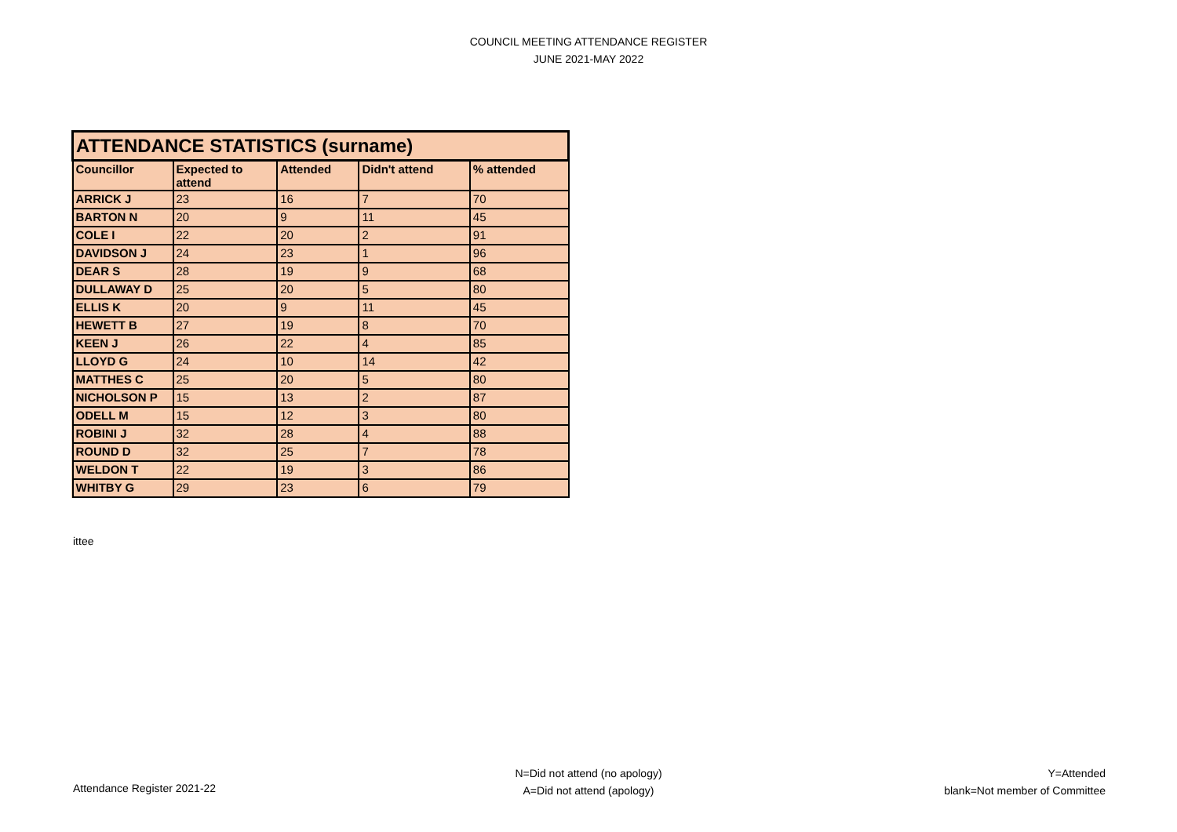COUNCIL MEETING ATTENDANCE REGISTER
JUNE 2021-MAY 2022
| ATTENDANCE STATISTICS (surname) | | | | |
| --- | --- | --- | --- | --- |
| Councillor | Expected to attend | Attended | Didn't attend | % attended |
| ARRICK J | 23 | 16 | 7 | 70 |
| BARTON N | 20 | 9 | 11 | 45 |
| COLE I | 22 | 20 | 2 | 91 |
| DAVIDSON J | 24 | 23 | 1 | 96 |
| DEAR S | 28 | 19 | 9 | 68 |
| DULLAWAY D | 25 | 20 | 5 | 80 |
| ELLIS K | 20 | 9 | 11 | 45 |
| HEWETT B | 27 | 19 | 8 | 70 |
| KEEN J | 26 | 22 | 4 | 85 |
| LLOYD G | 24 | 10 | 14 | 42 |
| MATTHES C | 25 | 20 | 5 | 80 |
| NICHOLSON P | 15 | 13 | 2 | 87 |
| ODELL M | 15 | 12 | 3 | 80 |
| ROBINI J | 32 | 28 | 4 | 88 |
| ROUND D | 32 | 25 | 7 | 78 |
| WELDON T | 22 | 19 | 3 | 86 |
| WHITBY G | 29 | 23 | 6 | 79 |
ittee
Attendance Register 2021-22
N=Did not attend (no apology)
A=Did not attend (apology)
Y=Attended
blank=Not member of Committee